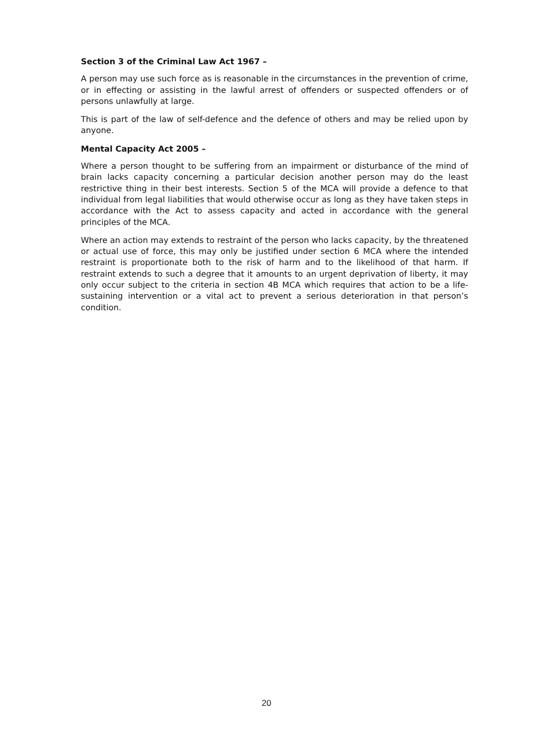Section 3 of the Criminal Law Act 1967 –
A person may use such force as is reasonable in the circumstances in the prevention of crime, or in effecting or assisting in the lawful arrest of offenders or suspected offenders or of persons unlawfully at large.
This is part of the law of self-defence and the defence of others and may be relied upon by anyone.
Mental Capacity Act 2005 –
Where a person thought to be suffering from an impairment or disturbance of the mind of brain lacks capacity concerning a particular decision another person may do the least restrictive thing in their best interests. Section 5 of the MCA will provide a defence to that individual from legal liabilities that would otherwise occur as long as they have taken steps in accordance with the Act to assess capacity and acted in accordance with the general principles of the MCA.
Where an action may extends to restraint of the person who lacks capacity, by the threatened or actual use of force, this may only be justified under section 6 MCA where the intended restraint is proportionate both to the risk of harm and to the likelihood of that harm. If restraint extends to such a degree that it amounts to an urgent deprivation of liberty, it may only occur subject to the criteria in section 4B MCA which requires that action to be a life-sustaining intervention or a vital act to prevent a serious deterioration in that person’s condition.
20